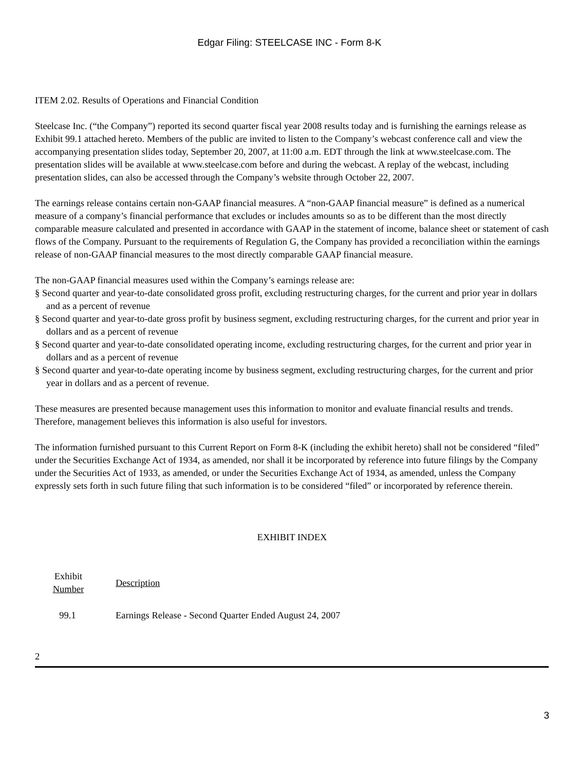Edgar Filing: STEELCASE INC - Form 8-K
ITEM 2.02. Results of Operations and Financial Condition
Steelcase Inc. (“the Company”) reported its second quarter fiscal year 2008 results today and is furnishing the earnings release as Exhibit 99.1 attached hereto. Members of the public are invited to listen to the Company’s webcast conference call and view the accompanying presentation slides today, September 20, 2007, at 11:00 a.m. EDT through the link at www.steelcase.com. The presentation slides will be available at www.steelcase.com before and during the webcast. A replay of the webcast, including presentation slides, can also be accessed through the Company’s website through October 22, 2007.
The earnings release contains certain non-GAAP financial measures. A “non-GAAP financial measure” is defined as a numerical measure of a company’s financial performance that excludes or includes amounts so as to be different than the most directly comparable measure calculated and presented in accordance with GAAP in the statement of income, balance sheet or statement of cash flows of the Company. Pursuant to the requirements of Regulation G, the Company has provided a reconciliation within the earnings release of non-GAAP financial measures to the most directly comparable GAAP financial measure.
The non-GAAP financial measures used within the Company’s earnings release are:
§ Second quarter and year-to-date consolidated gross profit, excluding restructuring charges, for the current and prior year in dollars and as a percent of revenue
§ Second quarter and year-to-date gross profit by business segment, excluding restructuring charges, for the current and prior year in dollars and as a percent of revenue
§ Second quarter and year-to-date consolidated operating income, excluding restructuring charges, for the current and prior year in dollars and as a percent of revenue
§ Second quarter and year-to-date operating income by business segment, excluding restructuring charges, for the current and prior year in dollars and as a percent of revenue.
These measures are presented because management uses this information to monitor and evaluate financial results and trends. Therefore, management believes this information is also useful for investors.
The information furnished pursuant to this Current Report on Form 8-K (including the exhibit hereto) shall not be considered “filed” under the Securities Exchange Act of 1934, as amended, nor shall it be incorporated by reference into future filings by the Company under the Securities Act of 1933, as amended, or under the Securities Exchange Act of 1934, as amended, unless the Company expressly sets forth in such future filing that such information is to be considered “filed” or incorporated by reference therein.
EXHIBIT INDEX
| Exhibit Number | Description |
| --- | --- |
| 99.1 | Earnings Release - Second Quarter Ended August 24, 2007 |
2
3